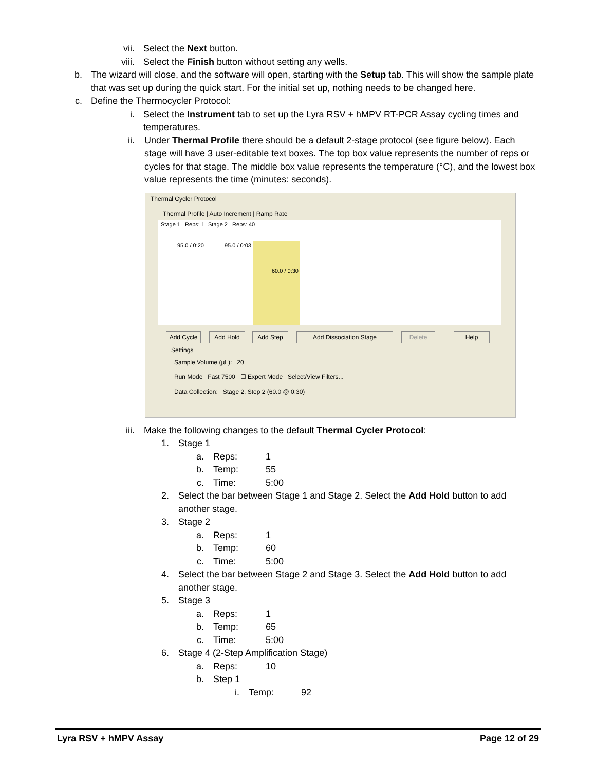vii. Select the Next button.
viii. Select the Finish button without setting any wells.
b. The wizard will close, and the software will open, starting with the Setup tab. This will show the sample plate that was set up during the quick start. For the initial set up, nothing needs to be changed here.
c. Define the Thermocycler Protocol:
i. Select the Instrument tab to set up the Lyra RSV + hMPV RT-PCR Assay cycling times and temperatures.
ii. Under Thermal Profile there should be a default 2-stage protocol (see figure below). Each stage will have 3 user-editable text boxes. The top box value represents the number of reps or cycles for that stage. The middle box value represents the temperature (°C), and the lowest box value represents the time (minutes: seconds).
Thermal Cycler Protocol
Thermal Profile | Auto Increment | Ramp Rate
Stage 1 Reps: 1 Stage 2 Reps: 40
95.0 / 0:20 95.0 / 0:03
60.0 / 0:30
Add Cycle Add Hold Add Step Add Dissociation Stage Delete Help
Settings
Sample Volume (µL): 20
Run Mode Fast 7500 ☐ Expert Mode Select/View Filters...
Data Collection: Stage 2, Step 2 (60.0 @ 0:30)
iii. Make the following changes to the default Thermal Cycler Protocol:
1. Stage 1
a. Reps: 1
b. Temp: 55
c. Time: 5:00
2. Select the bar between Stage 1 and Stage 2. Select the Add Hold button to add another stage.
3. Stage 2
a. Reps: 1
b. Temp: 60
c. Time: 5:00
4. Select the bar between Stage 2 and Stage 3. Select the Add Hold button to add another stage.
5. Stage 3
a. Reps: 1
b. Temp: 65
c. Time: 5:00
6. Stage 4 (2-Step Amplification Stage)
a. Reps: 10
b. Step 1
i. Temp: 92
Lyra RSV + hMPV Assay Page 12 of 29